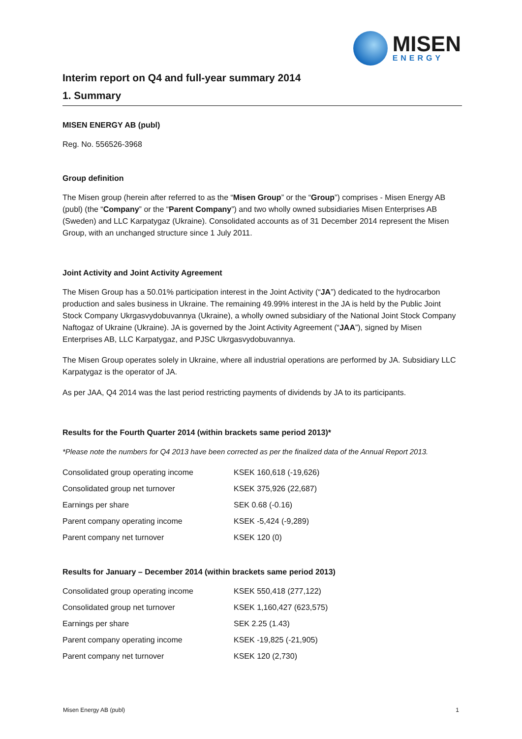MISEN
ENERGY
Interim report on Q4 and full-year summary 2014
1. Summary
MISEN ENERGY AB (publ)
Reg. No. 556526-3968
Group definition
The Misen group (herein after referred to as the “Misen Group” or the “Group”) comprises - Misen Energy AB (publ) (the “Company” or the “Parent Company”) and two wholly owned subsidiaries Misen Enterprises AB (Sweden) and LLC Karpatygaz (Ukraine). Consolidated accounts as of 31 December 2014 represent the Misen Group, with an unchanged structure since 1 July 2011.
Joint Activity and Joint Activity Agreement
The Misen Group has a 50.01% participation interest in the Joint Activity (“JA”) dedicated to the hydrocarbon production and sales business in Ukraine. The remaining 49.99% interest in the JA is held by the Public Joint Stock Company Ukrgasvydobuvannya (Ukraine), a wholly owned subsidiary of the National Joint Stock Company Naftogaz of Ukraine (Ukraine). JA is governed by the Joint Activity Agreement (“JAA”), signed by Misen Enterprises AB, LLC Karpatygaz, and PJSC Ukrgasvydobuvannya.
The Misen Group operates solely in Ukraine, where all industrial operations are performed by JA. Subsidiary LLC Karpatygaz is the operator of JA.
As per JAA, Q4 2014 was the last period restricting payments of dividends by JA to its participants.
Results for the Fourth Quarter 2014 (within brackets same period 2013)*
*Please note the numbers for Q4 2013 have been corrected as per the finalized data of the Annual Report 2013.
| Consolidated group operating income | KSEK 160,618 (-19,626) |
| Consolidated group net turnover | KSEK 375,926 (22,687) |
| Earnings per share | SEK 0.68 (-0.16) |
| Parent company operating income | KSEK -5,424 (-9,289) |
| Parent company net turnover | KSEK 120 (0) |
Results for January – December 2014 (within brackets same period 2013)
| Consolidated group operating income | KSEK 550,418 (277,122) |
| Consolidated group net turnover | KSEK 1,160,427 (623,575) |
| Earnings per share | SEK 2.25 (1.43) |
| Parent company operating income | KSEK -19,825 (-21,905) |
| Parent company net turnover | KSEK 120 (2,730) |
Misen Energy AB (publ) 1